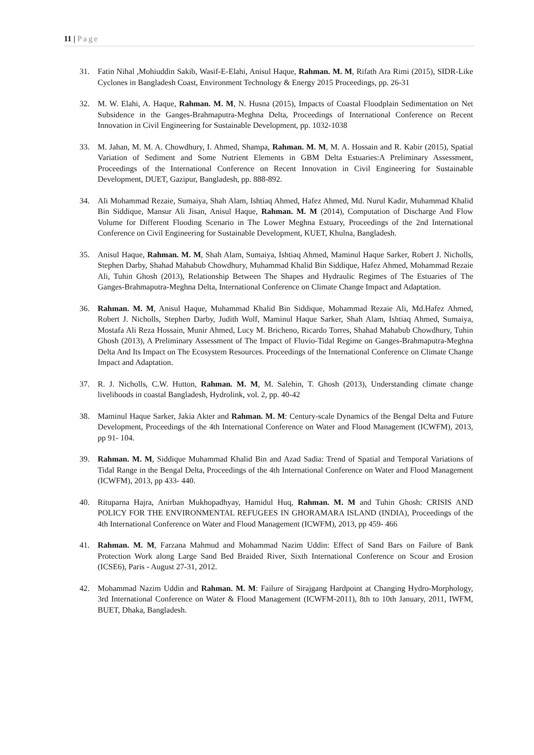11 | Page
31. Fatin Nihal ,Mohiuddin Sakib, Wasif-E-Elahi, Anisul Haque, Rahman. M. M, Rifath Ara Rimi (2015), SIDR-Like Cyclones in Bangladesh Coast, Environment Technology & Energy 2015 Proceedings, pp. 26-31
32. M. W. Elahi, A. Haque, Rahman. M. M, N. Husna (2015), Impacts of Coastal Floodplain Sedimentation on Net Subsidence in the Ganges-Brahmaputra-Meghna Delta, Proceedings of International Conference on Recent Innovation in Civil Engineering for Sustainable Development, pp. 1032-1038
33. M. Jahan, M. M. A. Chowdhury, I. Ahmed, Shampa, Rahman. M. M, M. A. Hossain and R. Kabir (2015), Spatial Variation of Sediment and Some Nutrient Elements in GBM Delta Estuaries:A Preliminary Assessment, Proceedings of the International Conference on Recent Innovation in Civil Engineering for Sustainable Development, DUET, Gazipur, Bangladesh, pp. 888-892.
34. Ali Mohammad Rezaie, Sumaiya, Shah Alam, Ishtiaq Ahmed, Hafez Ahmed, Md. Nurul Kadir, Muhammad Khalid Bin Siddique, Mansur Ali Jisan, Anisul Haque, Rahman. M. M (2014), Computation of Discharge And Flow Volume for Different Flooding Scenario in The Lower Meghna Estuary, Proceedings of the 2nd International Conference on Civil Engineering for Sustainable Development, KUET, Khulna, Bangladesh.
35. Anisul Haque, Rahman. M. M, Shah Alam, Sumaiya, Ishtiaq Ahmed, Maminul Haque Sarker, Robert J. Nicholls, Stephen Darby, Shahad Mahabub Chowdhury, Muhammad Khalid Bin Siddique, Hafez Ahmed, Mohammad Rezaie Ali, Tuhin Ghosh (2013), Relationship Between The Shapes and Hydraulic Regimes of The Estuaries of The Ganges-Brahmaputra-Meghna Delta, International Conference on Climate Change Impact and Adaptation.
36. Rahman. M. M, Anisul Haque, Muhammad Khalid Bin Siddique, Mohammad Rezaie Ali, Md.Hafez Ahmed, Robert J. Nicholls, Stephen Darby, Judith Wolf, Maminul Haque Sarker, Shah Alam, Ishtiaq Ahmed, Sumaiya, Mostafa Ali Reza Hossain, Munir Ahmed, Lucy M. Bricheno, Ricardo Torres, Shahad Mahabub Chowdhury, Tuhin Ghosh (2013), A Preliminary Assessment of The Impact of Fluvio-Tidal Regime on Ganges-Brahmaputra-Meghna Delta And Its Impact on The Ecosystem Resources. Proceedings of the International Conference on Climate Change Impact and Adaptation.
37. R. J. Nicholls, C.W. Hutton, Rahman. M. M, M. Salehin, T. Ghosh (2013), Understanding climate change livelihoods in coastal Bangladesh, Hydrolink, vol. 2, pp. 40-42
38. Maminul Haque Sarker, Jakia Akter and Rahman. M. M: Century-scale Dynamics of the Bengal Delta and Future Development, Proceedings of the 4th International Conference on Water and Flood Management (ICWFM), 2013, pp 91- 104.
39. Rahman. M. M, Siddique Muhammad Khalid Bin and Azad Sadia: Trend of Spatial and Temporal Variations of Tidal Range in the Bengal Delta, Proceedings of the 4th International Conference on Water and Flood Management (ICWFM), 2013, pp 433- 440.
40. Rituparna Hajra, Anirban Mukhopadhyay, Hamidul Huq, Rahman. M. M and Tuhin Ghosh: CRISIS AND POLICY FOR THE ENVIRONMENTAL REFUGEES IN GHORAMARA ISLAND (INDIA), Proceedings of the 4th International Conference on Water and Flood Management (ICWFM), 2013, pp 459- 466
41. Rahman. M. M, Farzana Mahmud and Mohammad Nazim Uddin: Effect of Sand Bars on Failure of Bank Protection Work along Large Sand Bed Braided River, Sixth International Conference on Scour and Erosion (ICSE6), Paris - August 27-31, 2012.
42. Mohammad Nazim Uddin and Rahman. M. M: Failure of Sirajgang Hardpoint at Changing Hydro-Morphology, 3rd International Conference on Water & Flood Management (ICWFM-2011), 8th to 10th January, 2011, IWFM, BUET, Dhaka, Bangladesh.